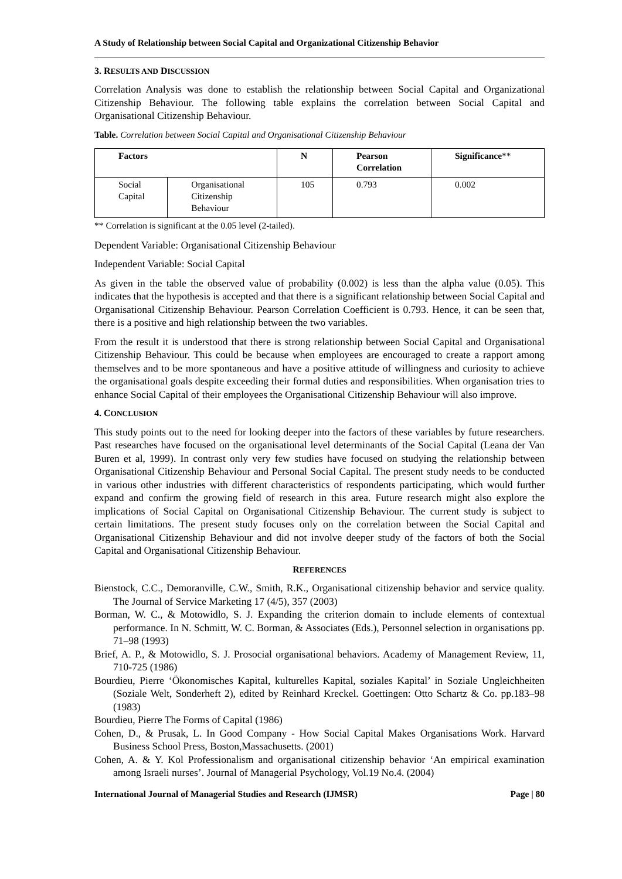A Study of Relationship between Social Capital and Organizational Citizenship Behavior
3. RESULTS AND DISCUSSION
Correlation Analysis was done to establish the relationship between Social Capital and Organizational Citizenship Behaviour. The following table explains the correlation between Social Capital and Organisational Citizenship Behaviour.
Table. Correlation between Social Capital and Organisational Citizenship Behaviour
| Factors | | N | Pearson Correlation | Significance ** |
| --- | --- | --- | --- | --- |
| Social Capital | Organisational Citizenship Behaviour | 105 | 0.793 | 0.002 |
** Correlation is significant at the 0.05 level (2-tailed).
Dependent Variable: Organisational Citizenship Behaviour
Independent Variable: Social Capital
As given in the table the observed value of probability (0.002) is less than the alpha value (0.05). This indicates that the hypothesis is accepted and that there is a significant relationship between Social Capital and Organisational Citizenship Behaviour. Pearson Correlation Coefficient is 0.793. Hence, it can be seen that, there is a positive and high relationship between the two variables.
From the result it is understood that there is strong relationship between Social Capital and Organisational Citizenship Behaviour. This could be because when employees are encouraged to create a rapport among themselves and to be more spontaneous and have a positive attitude of willingness and curiosity to achieve the organisational goals despite exceeding their formal duties and responsibilities. When organisation tries to enhance Social Capital of their employees the Organisational Citizenship Behaviour will also improve.
4. CONCLUSION
This study points out to the need for looking deeper into the factors of these variables by future researchers. Past researches have focused on the organisational level determinants of the Social Capital (Leana der Van Buren et al, 1999). In contrast only very few studies have focused on studying the relationship between Organisational Citizenship Behaviour and Personal Social Capital. The present study needs to be conducted in various other industries with different characteristics of respondents participating, which would further expand and confirm the growing field of research in this area. Future research might also explore the implications of Social Capital on Organisational Citizenship Behaviour. The current study is subject to certain limitations. The present study focuses only on the correlation between the Social Capital and Organisational Citizenship Behaviour and did not involve deeper study of the factors of both the Social Capital and Organisational Citizenship Behaviour.
REFERENCES
Bienstock, C.C., Demoranville, C.W., Smith, R.K., Organisational citizenship behavior and service quality. The Journal of Service Marketing 17 (4/5), 357 (2003)
Borman, W. C., & Motowidlo, S. J. Expanding the criterion domain to include elements of contextual performance. In N. Schmitt, W. C. Borman, & Associates (Eds.), Personnel selection in organisations pp. 71–98 (1993)
Brief, A. P., & Motowidlo, S. J. Prosocial organisational behaviors. Academy of Management Review, 11, 710-725 (1986)
Bourdieu, Pierre ‘Ökonomisches Kapital, kulturelles Kapital, soziales Kapital’ in Soziale Ungleichheiten (Soziale Welt, Sonderheft 2), edited by Reinhard Kreckel. Goettingen: Otto Schartz & Co. pp.183–98 (1983)
Bourdieu, Pierre The Forms of Capital (1986)
Cohen, D., & Prusak, L. In Good Company - How Social Capital Makes Organisations Work. Harvard Business School Press, Boston,Massachusetts. (2001)
Cohen, A. & Y. Kol Professionalism and organisational citizenship behavior ‘An empirical examination among Israeli nurses’. Journal of Managerial Psychology, Vol.19 No.4. (2004)
International Journal of Managerial Studies and Research (IJMSR) Page | 80